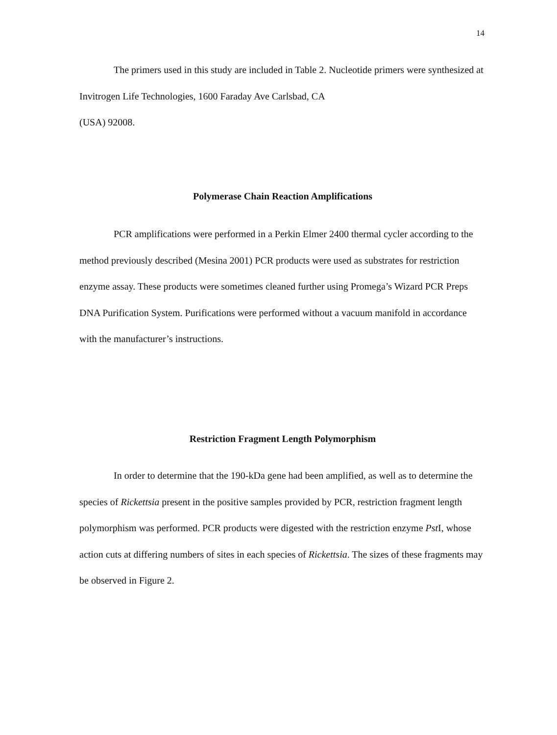14
The primers used in this study are included in Table 2. Nucleotide primers were synthesized at Invitrogen Life Technologies, 1600 Faraday Ave Carlsbad, CA
(USA) 92008.
Polymerase Chain Reaction Amplifications
PCR amplifications were performed in a Perkin Elmer 2400 thermal cycler according to the method previously described (Mesina 2001) PCR products were used as substrates for restriction enzyme assay. These products were sometimes cleaned further using Promega’s Wizard PCR Preps DNA Purification System. Purifications were performed without a vacuum manifold in accordance with the manufacturer’s instructions.
Restriction Fragment Length Polymorphism
In order to determine that the 190-kDa gene had been amplified, as well as to determine the species of Rickettsia present in the positive samples provided by PCR, restriction fragment length polymorphism was performed. PCR products were digested with the restriction enzyme Pst I, whose action cuts at differing numbers of sites in each species of Rickettsia. The sizes of these fragments may be observed in Figure 2.